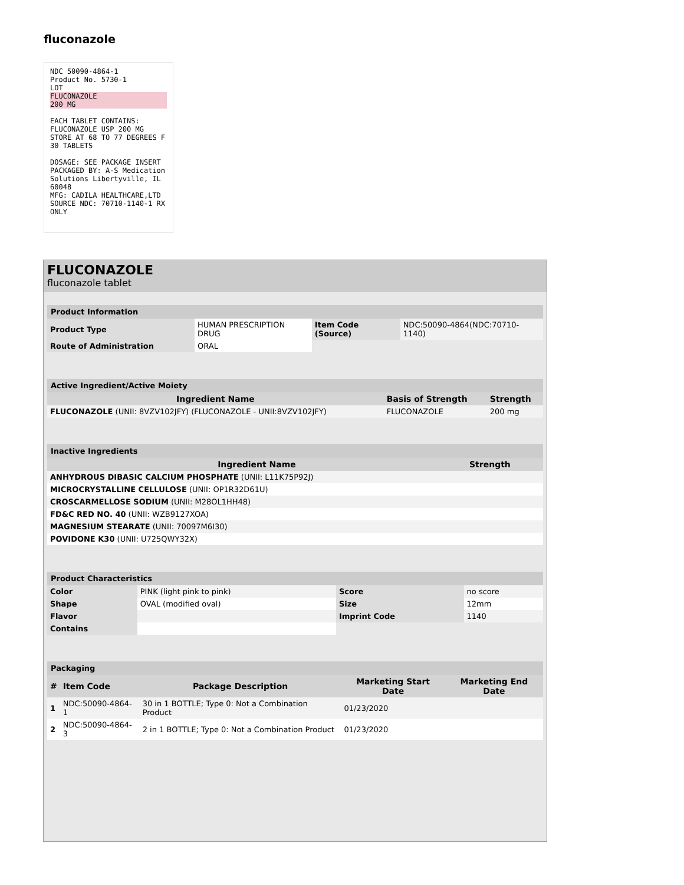fluconazole
NDC 50090-4864-1
Product No. 5730-1
LOT
FLUCONAZOLE
200 MG
EACH TABLET CONTAINS: FLUCONAZOLE USP 200 MG
STORE AT 68 TO 77 DEGREES F
30 TABLETS
DOSAGE: SEE PACKAGE INSERT
PACKAGED BY: A-S Medication Solutions Libertyville, IL 60048
MFG: CADILA HEALTHCARE,LTD
SOURCE NDC: 70710-1140-1 RX ONLY
FLUCONAZOLE
fluconazole tablet
| Product Information | | | |
| Product Type | HUMAN PRESCRIPTION DRUG | Item Code (Source) | NDC:50090-4864(NDC:70710-1140) |
| Route of Administration | ORAL | | |
| Active Ingredient/Active Moiety | | |
| Ingredient Name | Basis of Strength | Strength |
| FLUCONAZOLE (UNII: 8VZV102JFY) (FLUCONAZOLE - UNII:8VZV102JFY) | FLUCONAZOLE | 200 mg |
| Inactive Ingredients | |
| Ingredient Name | Strength |
| ANHYDROUS DIBASIC CALCIUM PHOSPHATE (UNII: L11K75P92J) | |
| MICROCRYSTALLINE CELLULOSE (UNII: OP1R32D61U) | |
| CROSCARMELLOSE SODIUM (UNII: M28OL1HH48) | |
| FD&C RED NO. 40 (UNII: WZB9127XOA) | |
| MAGNESIUM STEARATE (UNII: 70097M6I30) | |
| POVIDONE K30 (UNII: U725QWY32X) | |
| Product Characteristics | | | |
| Color | PINK (light pink to pink) | Score | no score |
| Shape | OVAL (modified oval) | Size | 12mm |
| Flavor | | Imprint Code | 1140 |
| Contains | | | |
| Packaging | | | | |
| # | Item Code | Package Description | Marketing Start Date | Marketing End Date |
| 1 | NDC:50090-4864-1 | 30 in 1 BOTTLE; Type 0: Not a Combination Product | 01/23/2020 | |
| 2 | NDC:50090-4864-3 | 2 in 1 BOTTLE; Type 0: Not a Combination Product | 01/23/2020 | |